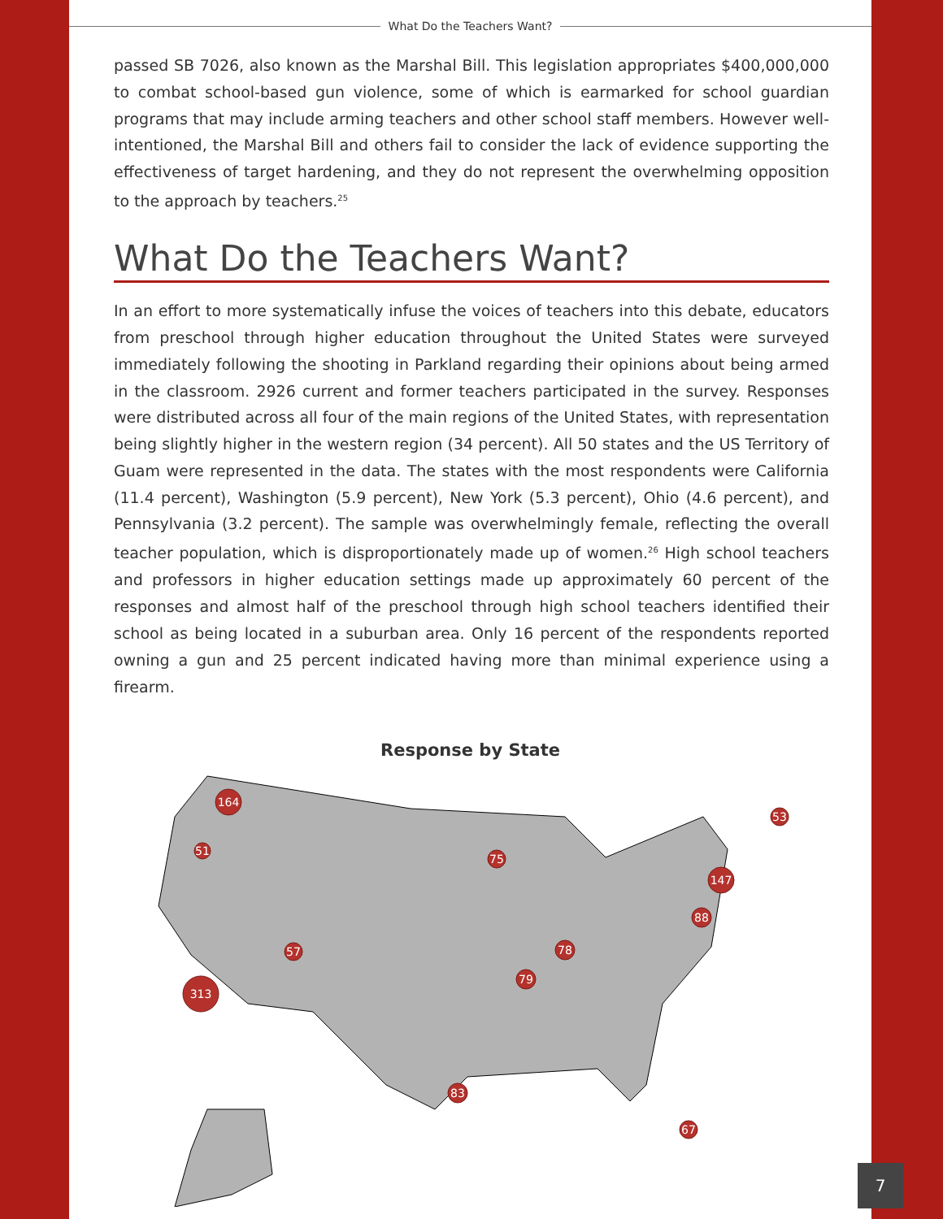What Do the Teachers Want?
passed SB 7026, also known as the Marshal Bill. This legislation appropriates $400,000,000 to combat school-based gun violence, some of which is earmarked for school guardian programs that may include arming teachers and other school staff members. However well-intentioned, the Marshal Bill and others fail to consider the lack of evidence supporting the effectiveness of target hardening, and they do not represent the overwhelming opposition to the approach by teachers.<sup>25</sup>
What Do the Teachers Want?
In an effort to more systematically infuse the voices of teachers into this debate, educators from preschool through higher education throughout the United States were surveyed immediately following the shooting in Parkland regarding their opinions about being armed in the classroom. 2926 current and former teachers participated in the survey. Responses were distributed across all four of the main regions of the United States, with representation being slightly higher in the western region (34 percent). All 50 states and the US Territory of Guam were represented in the data. The states with the most respondents were California (11.4 percent), Washington (5.9 percent), New York (5.3 percent), Ohio (4.6 percent), and Pennsylvania (3.2 percent). The sample was overwhelmingly female, reflecting the overall teacher population, which is disproportionately made up of women.<sup>26</sup> High school teachers and professors in higher education settings made up approximately 60 percent of the responses and almost half of the preschool through high school teachers identified their school as being located in a suburban area. Only 16 percent of the respondents reported owning a gun and 25 percent indicated having more than minimal experience using a firearm.
Response by State
164
313
147
88
83
79
78
75
67
57
53
51
7